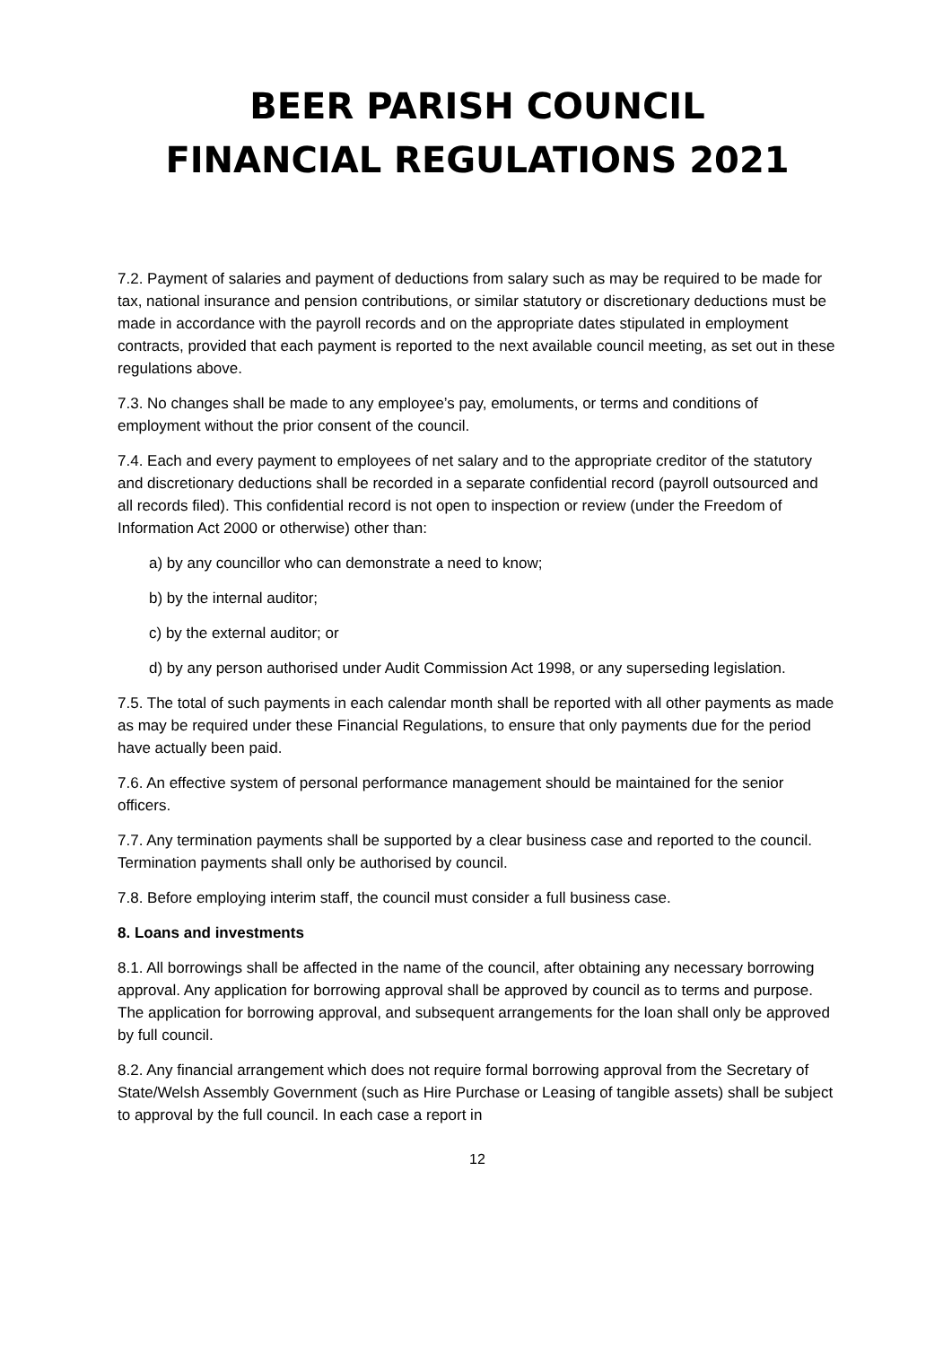BEER PARISH COUNCIL
FINANCIAL REGULATIONS 2021
7.2. Payment of salaries and payment of deductions from salary such as may be required to be made for tax, national insurance and pension contributions, or similar statutory or discretionary deductions must be made in accordance with the payroll records and on the appropriate dates stipulated in employment contracts, provided that each payment is reported to the next available council meeting, as set out in these regulations above.
7.3. No changes shall be made to any employee’s pay, emoluments, or terms and conditions of employment without the prior consent of the council.
7.4. Each and every payment to employees of net salary and to the appropriate creditor of the statutory and discretionary deductions shall be recorded in a separate confidential record (payroll outsourced and all records filed). This confidential record is not open to inspection or review (under the Freedom of Information Act 2000 or otherwise) other than:
a) by any councillor who can demonstrate a need to know;
b) by the internal auditor;
c) by the external auditor; or
d) by any person authorised under Audit Commission Act 1998, or any superseding legislation.
7.5. The total of such payments in each calendar month shall be reported with all other payments as made as may be required under these Financial Regulations, to ensure that only payments due for the period have actually been paid.
7.6. An effective system of personal performance management should be maintained for the senior officers.
7.7. Any termination payments shall be supported by a clear business case and reported to the council. Termination payments shall only be authorised by council.
7.8. Before employing interim staff, the council must consider a full business case.
8. Loans and investments
8.1. All borrowings shall be affected in the name of the council, after obtaining any necessary borrowing approval. Any application for borrowing approval shall be approved by council as to terms and purpose. The application for borrowing approval, and subsequent arrangements for the loan shall only be approved by full council.
8.2. Any financial arrangement which does not require formal borrowing approval from the Secretary of State/Welsh Assembly Government (such as Hire Purchase or Leasing of tangible assets) shall be subject to approval by the full council. In each case a report in
12